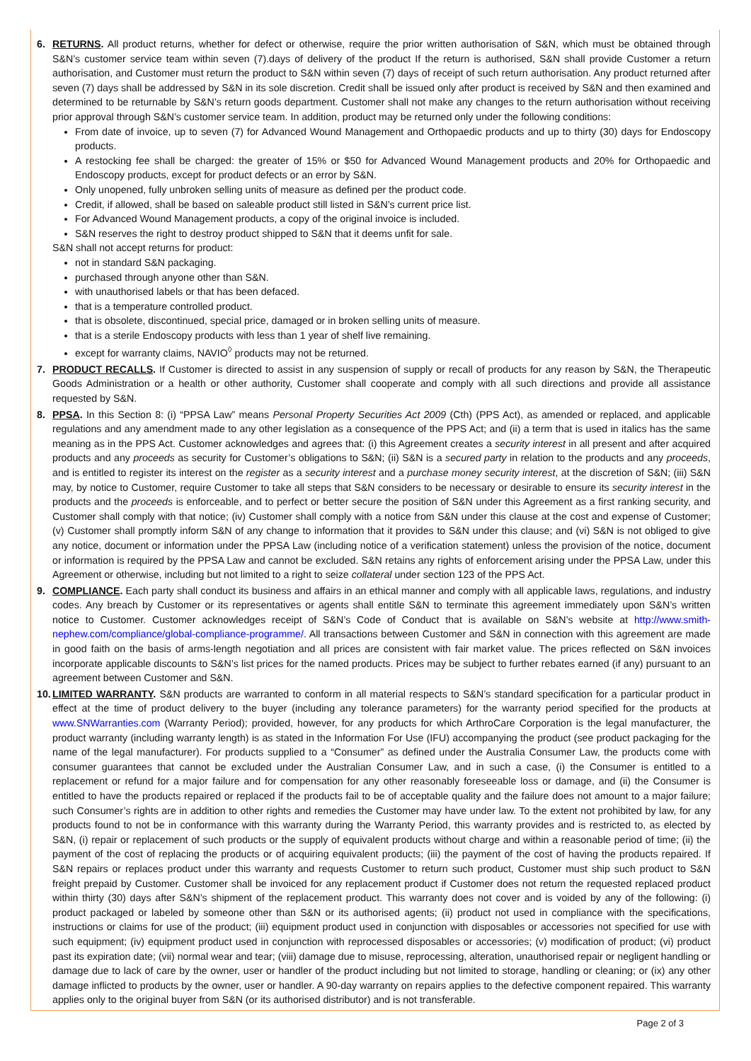6. RETURNS. All product returns, whether for defect or otherwise, require the prior written authorisation of S&N, which must be obtained through S&N’s customer service team within seven (7).days of delivery of the product If the return is authorised, S&N shall provide Customer a return authorisation, and Customer must return the product to S&N within seven (7) days of receipt of such return authorisation. Any product returned after seven (7) days shall be addressed by S&N in its sole discretion. Credit shall be issued only after product is received by S&N and then examined and determined to be returnable by S&N’s return goods department. Customer shall not make any changes to the return authorisation without receiving prior approval through S&N’s customer service team. In addition, product may be returned only under the following conditions:
From date of invoice, up to seven (7) for Advanced Wound Management and Orthopaedic products and up to thirty (30) days for Endoscopy products.
A restocking fee shall be charged: the greater of 15% or $50 for Advanced Wound Management products and 20% for Orthopaedic and Endoscopy products, except for product defects or an error by S&N.
Only unopened, fully unbroken selling units of measure as defined per the product code.
Credit, if allowed, shall be based on saleable product still listed in S&N’s current price list.
For Advanced Wound Management products, a copy of the original invoice is included.
S&N reserves the right to destroy product shipped to S&N that it deems unfit for sale.
S&N shall not accept returns for product:
not in standard S&N packaging.
purchased through anyone other than S&N.
with unauthorised labels or that has been defaced.
that is a temperature controlled product.
that is obsolete, discontinued, special price, damaged or in broken selling units of measure.
that is a sterile Endoscopy products with less than 1 year of shelf live remaining.
except for warranty claims, NAVIO<sup>◊</sup> products may not be returned.
7. PRODUCT RECALLS. If Customer is directed to assist in any suspension of supply or recall of products for any reason by S&N, the Therapeutic Goods Administration or a health or other authority, Customer shall cooperate and comply with all such directions and provide all assistance requested by S&N.
8. PPSA. In this Section 8: (i) “PPSA Law” means Personal Property Securities Act 2009 (Cth) (PPS Act), as amended or replaced, and applicable regulations and any amendment made to any other legislation as a consequence of the PPS Act; and (ii) a term that is used in italics has the same meaning as in the PPS Act. Customer acknowledges and agrees that: (i) this Agreement creates a security interest in all present and after acquired products and any proceeds as security for Customer’s obligations to S&N; (ii) S&N is a secured party in relation to the products and any proceeds, and is entitled to register its interest on the register as a security interest and a purchase money security interest, at the discretion of S&N; (iii) S&N may, by notice to Customer, require Customer to take all steps that S&N considers to be necessary or desirable to ensure its security interest in the products and the proceeds is enforceable, and to perfect or better secure the position of S&N under this Agreement as a first ranking security, and Customer shall comply with that notice; (iv) Customer shall comply with a notice from S&N under this clause at the cost and expense of Customer; (v) Customer shall promptly inform S&N of any change to information that it provides to S&N under this clause; and (vi) S&N is not obliged to give any notice, document or information under the PPSA Law (including notice of a verification statement) unless the provision of the notice, document or information is required by the PPSA Law and cannot be excluded. S&N retains any rights of enforcement arising under the PPSA Law, under this Agreement or otherwise, including but not limited to a right to seize collateral under section 123 of the PPS Act.
9. COMPLIANCE. Each party shall conduct its business and affairs in an ethical manner and comply with all applicable laws, regulations, and industry codes. Any breach by Customer or its representatives or agents shall entitle S&N to terminate this agreement immediately upon S&N’s written notice to Customer. Customer acknowledges receipt of S&N’s Code of Conduct that is available on S&N’s website at http://www.smith-nephew.com/compliance/global-compliance-programme/. All transactions between Customer and S&N in connection with this agreement are made in good faith on the basis of arms-length negotiation and all prices are consistent with fair market value. The prices reflected on S&N invoices incorporate applicable discounts to S&N’s list prices for the named products. Prices may be subject to further rebates earned (if any) pursuant to an agreement between Customer and S&N.
10.
LIMITED WARRANTY. S&N products are warranted to conform in all material respects to S&N’s standard specification for a particular product in effect at the time of product delivery to the buyer (including any tolerance parameters) for the warranty period specified for the products at www.SNWarranties.com (Warranty Period); provided, however, for any products for which ArthroCare Corporation is the legal manufacturer, the product warranty (including warranty length) is as stated in the Information For Use (IFU) accompanying the product (see product packaging for the name of the legal manufacturer). For products supplied to a “Consumer” as defined under the Australia Consumer Law, the products come with consumer guarantees that cannot be excluded under the Australian Consumer Law, and in such a case, (i) the Consumer is entitled to a replacement or refund for a major failure and for compensation for any other reasonably foreseeable loss or damage, and (ii) the Consumer is entitled to have the products repaired or replaced if the products fail to be of acceptable quality and the failure does not amount to a major failure; such Consumer’s rights are in addition to other rights and remedies the Customer may have under law. To the extent not prohibited by law, for any products found to not be in conformance with this warranty during the Warranty Period, this warranty provides and is restricted to, as elected by S&N, (i) repair or replacement of such products or the supply of equivalent products without charge and within a reasonable period of time; (ii) the payment of the cost of replacing the products or of acquiring equivalent products; (iii) the payment of the cost of having the products repaired. If S&N repairs or replaces product under this warranty and requests Customer to return such product, Customer must ship such product to S&N freight prepaid by Customer. Customer shall be invoiced for any replacement product if Customer does not return the requested replaced product within thirty (30) days after S&N’s shipment of the replacement product. This warranty does not cover and is voided by any of the following: (i) product packaged or labeled by someone other than S&N or its authorised agents; (ii) product not used in compliance with the specifications, instructions or claims for use of the product; (iii) equipment product used in conjunction with disposables or accessories not specified for use with such equipment; (iv) equipment product used in conjunction with reprocessed disposables or accessories; (v) modification of product; (vi) product past its expiration date; (vii) normal wear and tear; (viii) damage due to misuse, reprocessing, alteration, unauthorised repair or negligent handling or damage due to lack of care by the owner, user or handler of the product including but not limited to storage, handling or cleaning; or (ix) any other damage inflicted to products by the owner, user or handler. A 90-day warranty on repairs applies to the defective component repaired. This warranty applies only to the original buyer from S&N (or its authorised distributor) and is not transferable.
Page 2 of 3